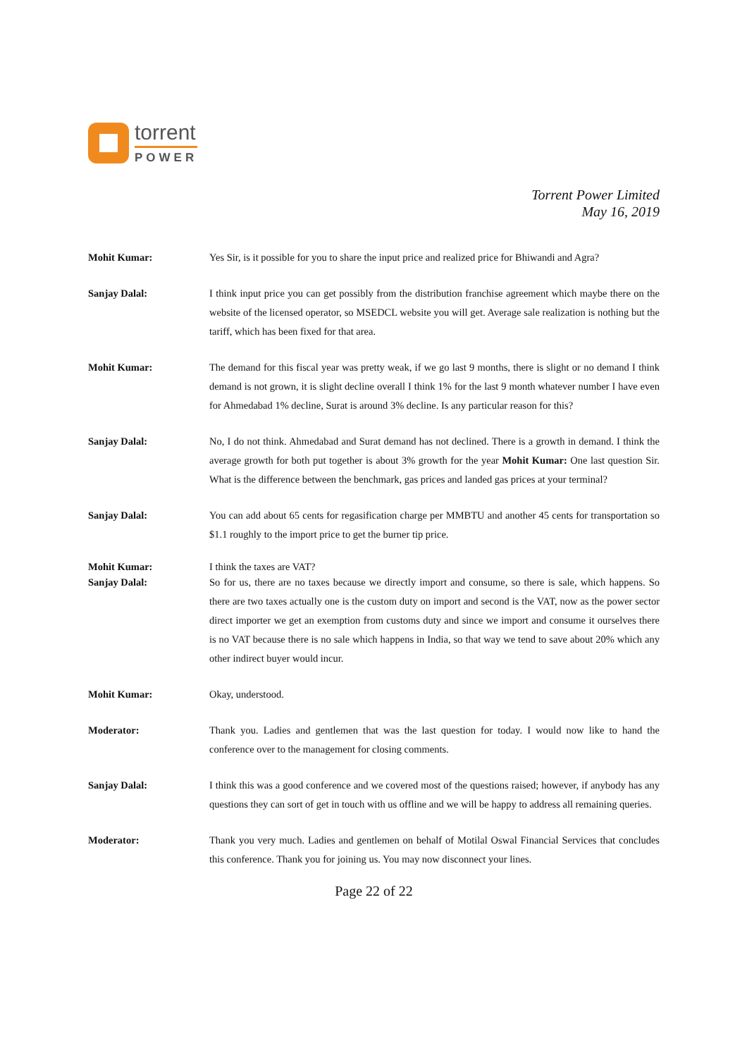torrent
POWER
Torrent Power Limited
May 16, 2019
Mohit Kumar: Yes Sir, is it possible for you to share the input price and realized price for Bhiwandi and Agra?
Sanjay Dalal: I think input price you can get possibly from the distribution franchise agreement which maybe there on the website of the licensed operator, so MSEDCL website you will get. Average sale realization is nothing but the tariff, which has been fixed for that area.
Mohit Kumar: The demand for this fiscal year was pretty weak, if we go last 9 months, there is slight or no demand I think demand is not grown, it is slight decline overall I think 1% for the last 9 month whatever number I have even for Ahmedabad 1% decline, Surat is around 3% decline. Is any particular reason for this?
Sanjay Dalal: No, I do not think. Ahmedabad and Surat demand has not declined. There is a growth in demand. I think the average growth for both put together is about 3% growth for the year Mohit Kumar: One last question Sir. What is the difference between the benchmark, gas prices and landed gas prices at your terminal?
Sanjay Dalal: You can add about 65 cents for regasification charge per MMBTU and another 45 cents for transportation so $1.1 roughly to the import price to get the burner tip price.
Mohit Kumar: I think the taxes are VAT?
Sanjay Dalal: So for us, there are no taxes because we directly import and consume, so there is sale, which happens. So there are two taxes actually one is the custom duty on import and second is the VAT, now as the power sector direct importer we get an exemption from customs duty and since we import and consume it ourselves there is no VAT because there is no sale which happens in India, so that way we tend to save about 20% which any other indirect buyer would incur.
Mohit Kumar: Okay, understood.
Moderator: Thank you. Ladies and gentlemen that was the last question for today. I would now like to hand the conference over to the management for closing comments.
Sanjay Dalal: I think this was a good conference and we covered most of the questions raised; however, if anybody has any questions they can sort of get in touch with us offline and we will be happy to address all remaining queries.
Moderator: Thank you very much. Ladies and gentlemen on behalf of Motilal Oswal Financial Services that concludes this conference. Thank you for joining us. You may now disconnect your lines.
Page 22 of 22